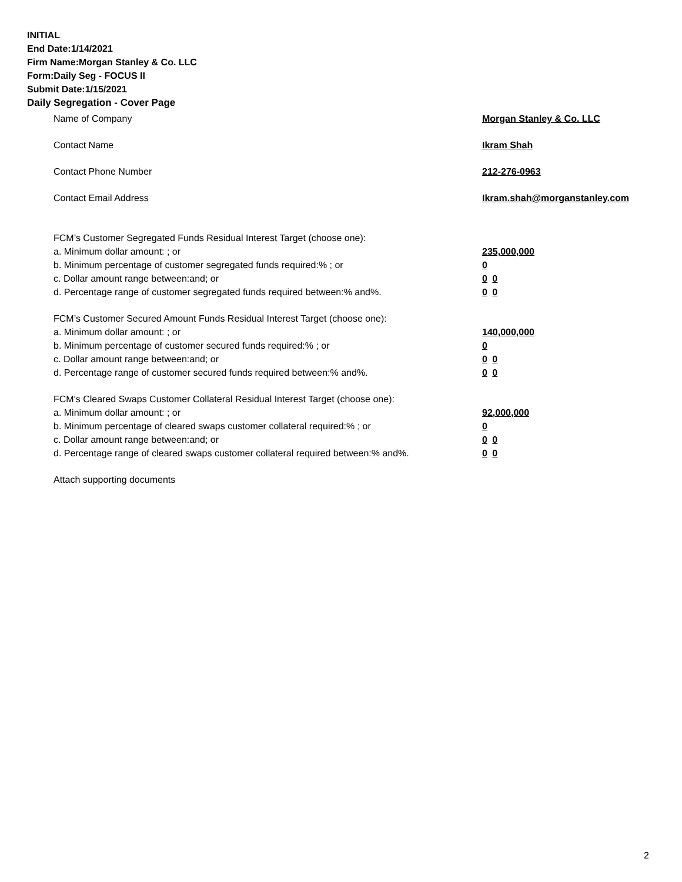INITIAL
End Date:1/14/2021
Firm Name:Morgan Stanley & Co. LLC
Form:Daily Seg - FOCUS II
Submit Date:1/15/2021
Daily Segregation - Cover Page
Name of Company Morgan Stanley & Co. LLC
Contact Name Ikram Shah
Contact Phone Number 212-276-0963
Contact Email Address Ikram.shah@morganstanley.com
FCM’s Customer Segregated Funds Residual Interest Target (choose one):
a. Minimum dollar amount: ; or 235,000,000
b. Minimum percentage of customer segregated funds required:% ; or 0
c. Dollar amount range between:and; or 0 0
d. Percentage range of customer segregated funds required between:% and%. 0 0
FCM’s Customer Secured Amount Funds Residual Interest Target (choose one):
a. Minimum dollar amount: ; or 140,000,000
b. Minimum percentage of customer secured funds required:% ; or 0
c. Dollar amount range between:and; or 0 0
d. Percentage range of customer secured funds required between:% and%. 0 0
FCM's Cleared Swaps Customer Collateral Residual Interest Target (choose one):
a. Minimum dollar amount: ; or 92,000,000
b. Minimum percentage of cleared swaps customer collateral required:% ; or 0
c. Dollar amount range between:and; or 0 0
d. Percentage range of cleared swaps customer collateral required between:% and%.
0 0
Attach supporting documents
2